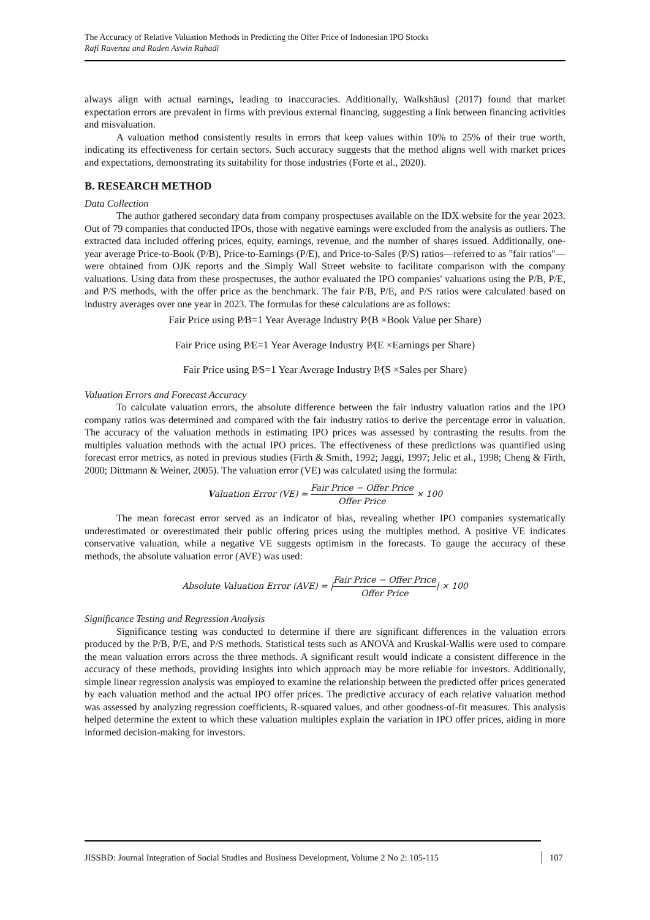The Accuracy of Relative Valuation Methods in Predicting the Offer Price of Indonesian IPO Stocks
Rafi Ravenza and Raden Aswin Rahadi
always align with actual earnings, leading to inaccuracies. Additionally, Walkshäusl (2017) found that market expectation errors are prevalent in firms with previous external financing, suggesting a link between financing activities and misvaluation.
A valuation method consistently results in errors that keep values within 10% to 25% of their true worth, indicating its effectiveness for certain sectors. Such accuracy suggests that the method aligns well with market prices and expectations, demonstrating its suitability for those industries (Forte et al., 2020).
B. RESEARCH METHOD
Data Collection
The author gathered secondary data from company prospectuses available on the IDX website for the year 2023. Out of 79 companies that conducted IPOs, those with negative earnings were excluded from the analysis as outliers. The extracted data included offering prices, equity, earnings, revenue, and the number of shares issued. Additionally, one-year average Price-to-Book (P/B), Price-to-Earnings (P/E), and Price-to-Sales (P/S) ratios—referred to as "fair ratios"—were obtained from OJK reports and the Simply Wall Street website to facilitate comparison with the company valuations. Using data from these prospectuses, the author evaluated the IPO companies' valuations using the P/B, P/E, and P/S methods, with the offer price as the benchmark. The fair P/B, P/E, and P/S ratios were calculated based on industry averages over one year in 2023. The formulas for these calculations are as follows:
Fair Price using P⁄B=1 Year Average Industry P⁄(B ×Book Value per Share)
Fair Price using P⁄E=1 Year Average Industry P⁄(E ×Earnings per Share)
Fair Price using P⁄S=1 Year Average Industry P⁄(S ×Sales per Share)
Valuation Errors and Forecast Accuracy
To calculate valuation errors, the absolute difference between the fair industry valuation ratios and the IPO company ratios was determined and compared with the fair industry ratios to derive the percentage error in valuation. The accuracy of the valuation methods in estimating IPO prices was assessed by contrasting the results from the multiples valuation methods with the actual IPO prices. The effectiveness of these predictions was quantified using forecast error metrics, as noted in previous studies (Firth & Smith, 1992; Jaggi, 1997; Jelic et al., 1998; Cheng & Firth, 2000; Dittmann & Weiner, 2005). The valuation error (VE) was calculated using the formula:
Valuation Error (VE) = Fair Price − Offer Price Offer Price × 100
The mean forecast error served as an indicator of bias, revealing whether IPO companies systematically underestimated or overestimated their public offering prices using the multiples method. A positive VE indicates conservative valuation, while a negative VE suggests optimism in the forecasts. To gauge the accuracy of these methods, the absolute valuation error (AVE) was used:
Absolute Valuation Error (AVE) = |Fair Price − Offer Price Offer Price| × 100
Significance Testing and Regression Analysis
Significance testing was conducted to determine if there are significant differences in the valuation errors produced by the P/B, P/E, and P/S methods. Statistical tests such as ANOVA and Kruskal-Wallis were used to compare the mean valuation errors across the three methods. A significant result would indicate a consistent difference in the accuracy of these methods, providing insights into which approach may be more reliable for investors. Additionally, simple linear regression analysis was employed to examine the relationship between the predicted offer prices generated by each valuation method and the actual IPO offer prices. The predictive accuracy of each relative valuation method was assessed by analyzing regression coefficients, R-squared values, and other goodness-of-fit measures. This analysis helped determine the extent to which these valuation multiples explain the variation in IPO offer prices, aiding in more informed decision-making for investors.
JISSBD: Journal Integration of Social Studies and Business Development, Volume 2 No 2: 105-115
107